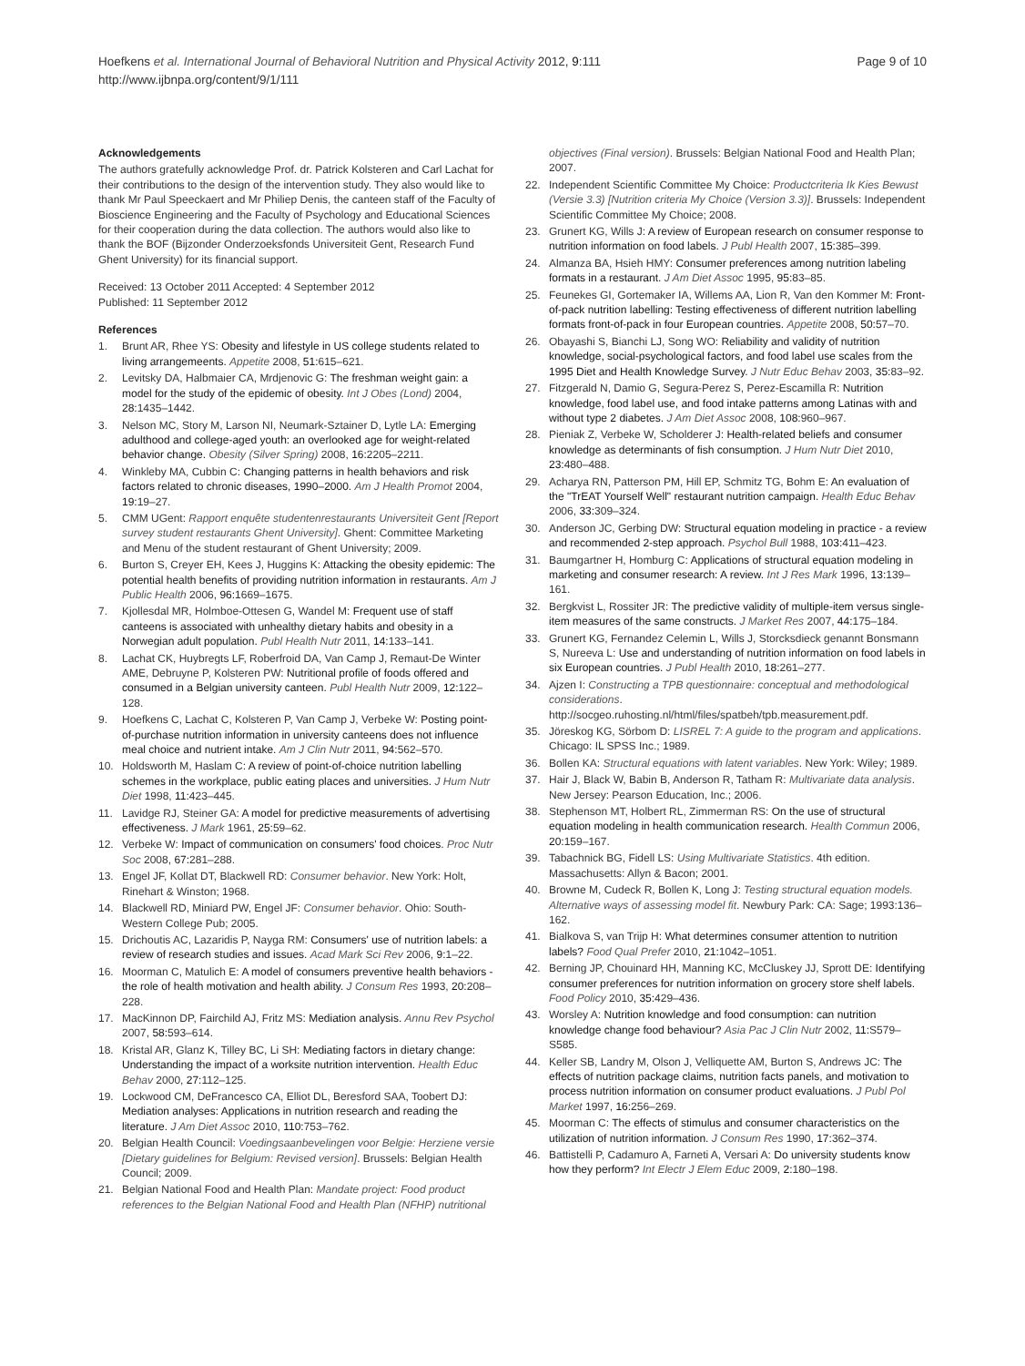Hoefkens et al. International Journal of Behavioral Nutrition and Physical Activity 2012, 9:111
http://www.ijbnpa.org/content/9/1/111
Page 9 of 10
Acknowledgements
The authors gratefully acknowledge Prof. dr. Patrick Kolsteren and Carl Lachat for their contributions to the design of the intervention study. They also would like to thank Mr Paul Speeckaert and Mr Philiep Denis, the canteen staff of the Faculty of Bioscience Engineering and the Faculty of Psychology and Educational Sciences for their cooperation during the data collection. The authors would also like to thank the BOF (Bijzonder Onderzoeksfonds Universiteit Gent, Research Fund Ghent University) for its financial support.
Received: 13 October 2011 Accepted: 4 September 2012
Published: 11 September 2012
References
1. Brunt AR, Rhee YS: Obesity and lifestyle in US college students related to living arrangemeents. Appetite 2008, 51: 615–621.
2. Levitsky DA, Halbmaier CA, Mrdjenovic G: The freshman weight gain: a model for the study of the epidemic of obesity. Int J Obes (Lond) 2004, 28: 1435–1442.
3. Nelson MC, Story M, Larson NI, Neumark-Sztainer D, Lytle LA: Emerging adulthood and college-aged youth: an overlooked age for weight-related behavior change. Obesity (Silver Spring) 2008, 16: 2205–2211.
4. Winkleby MA, Cubbin C: Changing patterns in health behaviors and risk factors related to chronic diseases, 1990–2000. Am J Health Promot 2004, 19: 19–27.
5. CMM UGent: Rapport enquête studentenrestaurants Universiteit Gent [Report survey student restaurants Ghent University]. Ghent: Committee Marketing and Menu of the student restaurant of Ghent University; 2009.
6. Burton S, Creyer EH, Kees J, Huggins K: Attacking the obesity epidemic: The potential health benefits of providing nutrition information in restaurants. Am J Public Health 2006, 96: 1669–1675.
7. Kjollesdal MR, Holmboe-Ottesen G, Wandel M: Frequent use of staff canteens is associated with unhealthy dietary habits and obesity in a Norwegian adult population. Publ Health Nutr 2011, 14: 133–141.
8. Lachat CK, Huybregts LF, Roberfroid DA, Van Camp J, Remaut-De Winter AME, Debruyne P, Kolsteren PW: Nutritional profile of foods offered and consumed in a Belgian university canteen. Publ Health Nutr 2009, 12: 122–128.
9. Hoefkens C, Lachat C, Kolsteren P, Van Camp J, Verbeke W: Posting point-of-purchase nutrition information in university canteens does not influence meal choice and nutrient intake. Am J Clin Nutr 2011, 94: 562–570.
10. Holdsworth M, Haslam C: A review of point-of-choice nutrition labelling schemes in the workplace, public eating places and universities. J Hum Nutr Diet 1998, 11: 423–445.
11. Lavidge RJ, Steiner GA: A model for predictive measurements of advertising effectiveness. J Mark 1961, 25: 59–62.
12. Verbeke W: Impact of communication on consumers' food choices. Proc Nutr Soc 2008, 67: 281–288.
13. Engel JF, Kollat DT, Blackwell RD: Consumer behavior. New York: Holt, Rinehart & Winston; 1968.
14. Blackwell RD, Miniard PW, Engel JF: Consumer behavior. Ohio: South-Western College Pub; 2005.
15. Drichoutis AC, Lazaridis P, Nayga RM: Consumers' use of nutrition labels: a review of research studies and issues. Acad Mark Sci Rev 2006, 9: 1–22.
16. Moorman C, Matulich E: A model of consumers preventive health behaviors - the role of health motivation and health ability. J Consum Res 1993, 20: 208–228.
17. MacKinnon DP, Fairchild AJ, Fritz MS: Mediation analysis. Annu Rev Psychol 2007, 58: 593–614.
18. Kristal AR, Glanz K, Tilley BC, Li SH: Mediating factors in dietary change: Understanding the impact of a worksite nutrition intervention. Health Educ Behav 2000, 27: 112–125.
19. Lockwood CM, DeFrancesco CA, Elliot DL, Beresford SAA, Toobert DJ: Mediation analyses: Applications in nutrition research and reading the literature. J Am Diet Assoc 2010, 110: 753–762.
20. Belgian Health Council: Voedingsaanbevelingen voor Belgie: Herziene versie [Dietary guidelines for Belgium: Revised version]. Brussels: Belgian Health Council; 2009.
21. Belgian National Food and Health Plan: Mandate project: Food product references to the Belgian National Food and Health Plan (NFHP) nutritional
objectives (Final version). Brussels: Belgian National Food and Health Plan; 2007.
22. Independent Scientific Committee My Choice: Productcriteria Ik Kies Bewust (Versie 3.3) [Nutrition criteria My Choice (Version 3.3)]. Brussels: Independent Scientific Committee My Choice; 2008.
23. Grunert KG, Wills J: A review of European research on consumer response to nutrition information on food labels. J Publ Health 2007, 15: 385–399.
24. Almanza BA, Hsieh HMY: Consumer preferences among nutrition labeling formats in a restaurant. J Am Diet Assoc 1995, 95: 83–85.
25. Feunekes GI, Gortemaker IA, Willems AA, Lion R, Van den Kommer M: Front-of-pack nutrition labelling: Testing effectiveness of different nutrition labelling formats front-of-pack in four European countries. Appetite 2008, 50: 57–70.
26. Obayashi S, Bianchi LJ, Song WO: Reliability and validity of nutrition knowledge, social-psychological factors, and food label use scales from the 1995 Diet and Health Knowledge Survey. J Nutr Educ Behav 2003, 35: 83–92.
27. Fitzgerald N, Damio G, Segura-Perez S, Perez-Escamilla R: Nutrition knowledge, food label use, and food intake patterns among Latinas with and without type 2 diabetes. J Am Diet Assoc 2008, 108: 960–967.
28. Pieniak Z, Verbeke W, Scholderer J: Health-related beliefs and consumer knowledge as determinants of fish consumption. J Hum Nutr Diet 2010, 23: 480–488.
29. Acharya RN, Patterson PM, Hill EP, Schmitz TG, Bohm E: An evaluation of the "TrEAT Yourself Well" restaurant nutrition campaign. Health Educ Behav 2006, 33: 309–324.
30. Anderson JC, Gerbing DW: Structural equation modeling in practice - a review and recommended 2-step approach. Psychol Bull 1988, 103: 411–423.
31. Baumgartner H, Homburg C: Applications of structural equation modeling in marketing and consumer research: A review. Int J Res Mark 1996, 13: 139–161.
32. Bergkvist L, Rossiter JR: The predictive validity of multiple-item versus single-item measures of the same constructs. J Market Res 2007, 44: 175–184.
33. Grunert KG, Fernandez Celemin L, Wills J, Storcksdieck genannt Bonsmann S, Nureeva L: Use and understanding of nutrition information on food labels in six European countries. J Publ Health 2010, 18: 261–277.
34. Ajzen I: Constructing a TPB questionnaire: conceptual and methodological considerations. http://socgeo.ruhosting.nl/html/files/spatbeh/tpb.measurement.pdf.
35. Jöreskog KG, Sörbom D: LISREL 7: A guide to the program and applications. Chicago: IL SPSS Inc.; 1989.
36. Bollen KA: Structural equations with latent variables. New York: Wiley; 1989.
37. Hair J, Black W, Babin B, Anderson R, Tatham R: Multivariate data analysis. New Jersey: Pearson Education, Inc.; 2006.
38. Stephenson MT, Holbert RL, Zimmerman RS: On the use of structural equation modeling in health communication research. Health Commun 2006, 20: 159–167.
39. Tabachnick BG, Fidell LS: Using Multivariate Statistics. 4th edition. Massachusetts: Allyn & Bacon; 2001.
40. Browne M, Cudeck R, Bollen K, Long J: Testing structural equation models. Alternative ways of assessing model fit. Newbury Park: CA: Sage; 1993:136–162.
41. Bialkova S, van Trijp H: What determines consumer attention to nutrition labels? Food Qual Prefer 2010, 21: 1042–1051.
42. Berning JP, Chouinard HH, Manning KC, McCluskey JJ, Sprott DE: Identifying consumer preferences for nutrition information on grocery store shelf labels. Food Policy 2010, 35: 429–436.
43. Worsley A: Nutrition knowledge and food consumption: can nutrition knowledge change food behaviour? Asia Pac J Clin Nutr 2002, 11: S579–S585.
44. Keller SB, Landry M, Olson J, Velliquette AM, Burton S, Andrews JC: The effects of nutrition package claims, nutrition facts panels, and motivation to process nutrition information on consumer product evaluations. J Publ Pol Market 1997, 16: 256–269.
45. Moorman C: The effects of stimulus and consumer characteristics on the utilization of nutrition information. J Consum Res 1990, 17: 362–374.
46. Battistelli P, Cadamuro A, Farneti A, Versari A: Do university students know how they perform? Int Electr J Elem Educ 2009, 2: 180–198.